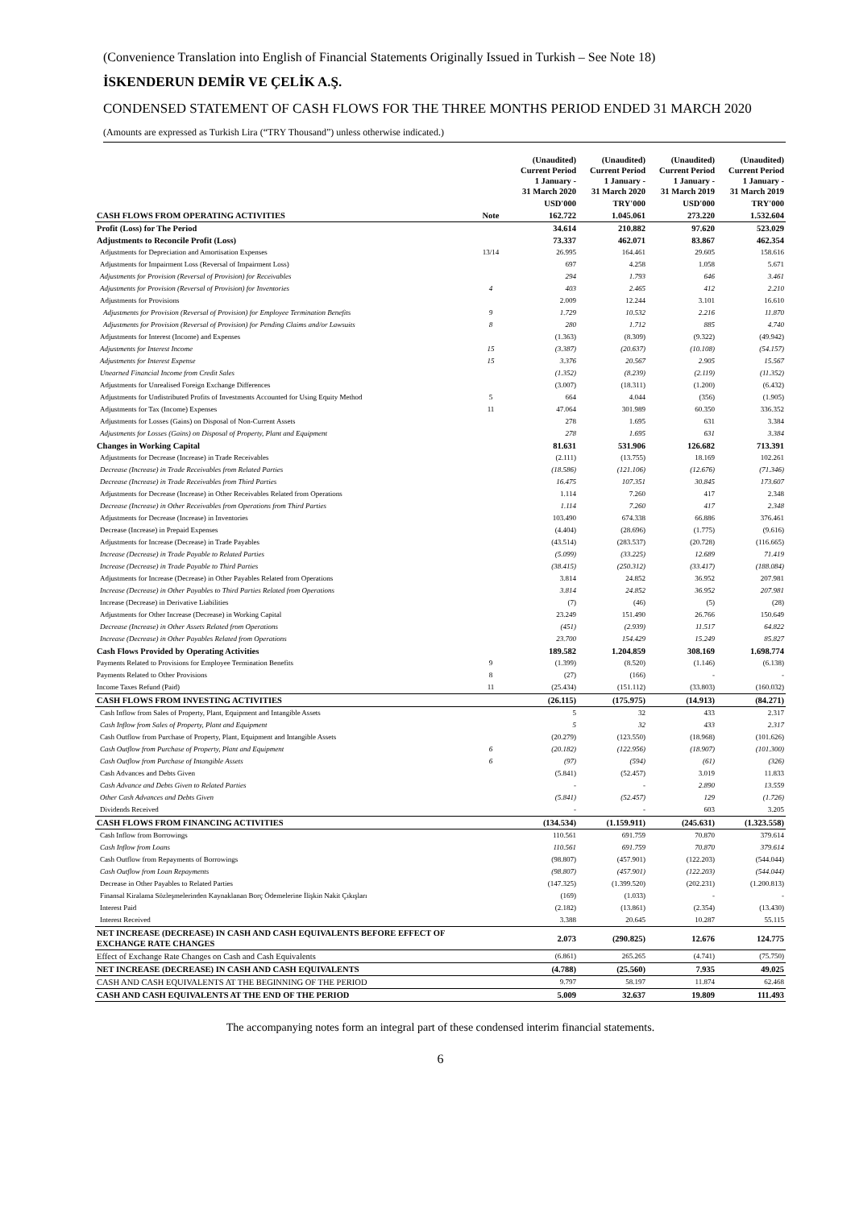(Convenience Translation into English of Financial Statements Originally Issued in Turkish – See Note 18)
İSKENDERUN DEMİR VE ÇELİK A.Ş.
CONDENSED STATEMENT OF CASH FLOWS FOR THE THREE MONTHS PERIOD ENDED 31 MARCH 2020
(Amounts are expressed as Turkish Lira (“TRY Thousand”) unless otherwise indicated.)
| | | (Unaudited) Current Period 1 January - 31 March 2020 | (Unaudited) Current Period 1 January - 31 March 2020 | (Unaudited) Current Period 1 January - 31 March 2019 | (Unaudited) Current Period 1 January - 31 March 2019 |
| --- | --- | --- | --- | --- | --- |
| | | USD'000 | TRY'000 | USD'000 | TRY'000 |
| CASH FLOWS FROM OPERATING ACTIVITIES | Note | 162.722 | 1.045.061 | 273.220 | 1.532.604 |
| Profit (Loss) for The Period | | 34.614 | 210.882 | 97.620 | 523.029 |
| Adjustments to Reconcile Profit (Loss) | | 73.337 | 462.071 | 83.867 | 462.354 |
| Adjustments for Depreciation and Amortisation Expenses | 13/14 | 26.995 | 164.461 | 29.605 | 158.616 |
| Adjustments for Impairment Loss (Reversal of Impairment Loss) | | 697 | 4.258 | 1.058 | 5.671 |
| Adjustments for Provision (Reversal of Provision) for Receivables | | 294 | 1.793 | 646 | 3.461 |
| Adjustments for Provision (Reversal of Provision) for Inventories | 4 | 403 | 2.465 | 412 | 2.210 |
| Adjustments for Provisions | | 2.009 | 12.244 | 3.101 | 16.610 |
| Adjustments for Provision (Reversal of Provision) for Employee Termination Benefits | 9 | 1.729 | 10.532 | 2.216 | 11.870 |
| Adjustments for Provision (Reversal of Provision) for Pending Claims and/or Lawsuits | 8 | 280 | 1.712 | 885 | 4.740 |
| Adjustments for Interest (Income) and Expenses | | (1.363) | (8.309) | (9.322) | (49.942) |
| Adjustments for Interest Income | 15 | (3.387) | (20.637) | (10.108) | (54.157) |
| Adjustments for Interest Expense | 15 | 3.376 | 20.567 | 2.905 | 15.567 |
| Unearned Financial Income from Credit Sales | | (1.352) | (8.239) | (2.119) | (11.352) |
| Adjustments for Unrealised Foreign Exchange Differences | | (3.007) | (18.311) | (1.200) | (6.432) |
| Adjustments for Undistributed Profits of Investments Accounted for Using Equity Method | 5 | 664 | 4.044 | (356) | (1.905) |
| Adjustments for Tax (Income) Expenses | 11 | 47.064 | 301.989 | 60.350 | 336.352 |
| Adjustments for Losses (Gains) on Disposal of Non-Current Assets | | 278 | 1.695 | 631 | 3.384 |
| Adjustments for Losses (Gains) on Disposal of Property, Plant and Equipment | | 278 | 1.695 | 631 | 3.384 |
| Changes in Working Capital | | 81.631 | 531.906 | 126.682 | 713.391 |
| Adjustments for Decrease (Increase) in Trade Receivables | | (2.111) | (13.755) | 18.169 | 102.261 |
| Decrease (Increase) in Trade Receivables from Related Parties | | (18.586) | (121.106) | (12.676) | (71.346) |
| Decrease (Increase) in Trade Receivables from Third Parties | | 16.475 | 107.351 | 30.845 | 173.607 |
| Adjustments for Decrease (Increase) in Other Receivables Related from Operations | | 1.114 | 7.260 | 417 | 2.348 |
| Decrease (Increase) in Other Receivables from Operations from Third Parties | | 1.114 | 7.260 | 417 | 2.348 |
| Adjustments for Decrease (Increase) in Inventories | | 103.490 | 674.338 | 66.886 | 376.461 |
| Decrease (Increase) in Prepaid Expenses | | (4.404) | (28.696) | (1.775) | (9.616) |
| Adjustments for Increase (Decrease) in Trade Payables | | (43.514) | (283.537) | (20.728) | (116.665) |
| Increase (Decrease) in Trade Payable to Related Parties | | (5.099) | (33.225) | 12.689 | 71.419 |
| Increase (Decrease) in Trade Payable to Third Parties | | (38.415) | (250.312) | (33.417) | (188.084) |
| Adjustments for Increase (Decrease) in Other Payables Related from Operations | | 3.814 | 24.852 | 36.952 | 207.981 |
| Increase (Decrease) in Other Payables to Third Parties Related from Operations | | 3.814 | 24.852 | 36.952 | 207.981 |
| Increase (Decrease) in Derivative Liabilities | | (7) | (46) | (5) | (28) |
| Adjustments for Other Increase (Decrease) in Working Capital | | 23.249 | 151.490 | 26.766 | 150.649 |
| Decrease (Increase) in Other Assets Related from Operations | | (451) | (2.939) | 11.517 | 64.822 |
| Increase (Decrease) in Other Payables Related from Operations | | 23.700 | 154.429 | 15.249 | 85.827 |
| Cash Flows Provided by Operating Activities | | 189.582 | 1.204.859 | 308.169 | 1.698.774 |
| Payments Related to Provisions for Employee Termination Benefits | 9 | (1.399) | (8.520) | (1.146) | (6.138) |
| Payments Related to Other Provisions | 8 | (27) | (166) | - | - |
| Income Taxes Refund (Paid) | 11 | (25.434) | (151.112) | (33.803) | (160.032) |
| CASH FLOWS FROM INVESTING ACTIVITIES | | (26.115) | (175.975) | (14.913) | (84.271) |
| Cash Inflow from Sales of Property, Plant, Equipment and Intangible Assets | | 5 | 32 | 433 | 2.317 |
| Cash Inflow from Sales of Property, Plant and Equipment | | 5 | 32 | 433 | 2.317 |
| Cash Outflow from Purchase of Property, Plant, Equipment and Intangible Assets | | (20.279) | (123.550) | (18.968) | (101.626) |
| Cash Outflow from Purchase of Property, Plant and Equipment | 6 | (20.182) | (122.956) | (18.907) | (101.300) |
| Cash Outflow from Purchase of Intangible Assets | 6 | (97) | (594) | (61) | (326) |
| Cash Advances and Debts Given | | (5.841) | (52.457) | 3.019 | 11.833 |
| Cash Advance and Debts Given to Related Parties | | - | - | 2.890 | 13.559 |
| Other Cash Advances and Debts Given | | (5.841) | (52.457) | 129 | (1.726) |
| Dividends Received | | - | - | 603 | 3.205 |
| CASH FLOWS FROM FINANCING ACTIVITIES | | (134.534) | (1.159.911) | (245.631) | (1.323.558) |
| Cash Inflow from Borrowings | | 110.561 | 691.759 | 70.870 | 379.614 |
| Cash Inflow from Loans | | 110.561 | 691.759 | 70.870 | 379.614 |
| Cash Outflow from Repayments of Borrowings | | (98.807) | (457.901) | (122.203) | (544.044) |
| Cash Outflow from Loan Repayments | | (98.807) | (457.901) | (122.203) | (544.044) |
| Decrease in Other Payables to Related Parties | | (147.325) | (1.399.520) | (202.231) | (1.200.813) |
| Finansal Kiralama Sözleşmelerinden Kaynaklanan Borç Ödemelerine İlişkin Nakit Çıkışları | | (169) | (1.033) | - | - |
| Interest Paid | | (2.182) | (13.861) | (2.354) | (13.430) |
| Interest Received | | 3.388 | 20.645 | 10.287 | 55.115 |
| NET INCREASE (DECREASE) IN CASH AND CASH EQUIVALENTS BEFORE EFFECT OF EXCHANGE RATE CHANGES | | 2.073 | (290.825) | 12.676 | 124.775 |
| Effect of Exchange Rate Changes on Cash and Cash Equivalents | | (6.861) | 265.265 | (4.741) | (75.750) |
| NET INCREASE (DECREASE) IN CASH AND CASH EQUIVALENTS | | (4.788) | (25.560) | 7.935 | 49.025 |
| CASH AND CASH EQUIVALENTS AT THE BEGINNING OF THE PERIOD | | 9.797 | 58.197 | 11.874 | 62.468 |
| CASH AND CASH EQUIVALENTS AT THE END OF THE PERIOD | | 5.009 | 32.637 | 19.809 | 111.493 |
The accompanying notes form an integral part of these condensed interim financial statements.
6